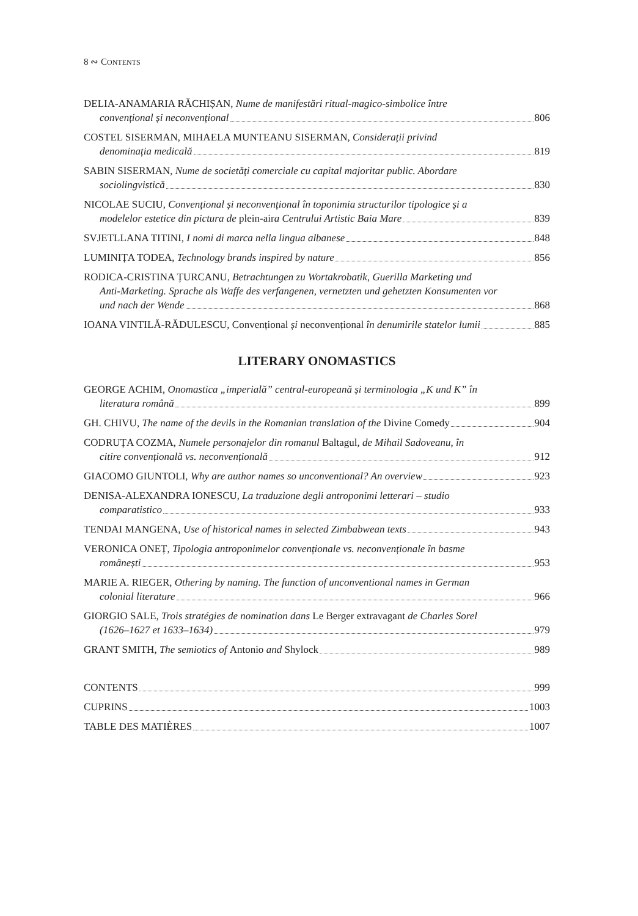8 ∾ CONTENTS
DELIA-ANAMARIA RĂCHIȘAN, Nume de manifestări ritual-magico-simbolice între
convențional și neconvențional 806
COSTEL SISERMAN, MIHAELA MUNTEANU SISERMAN, Considerații privind
denominația medicală 819
SABIN SISERMAN, Nume de societăți comerciale cu capital majoritar public. Abordare
sociolingvistică 830
NICOLAE SUCIU, Convențional și neconvențional în toponimia structurilor tipologice și a
modelelor estetice din pictura de plein-air a Centrului Artistic Baia Mare 839
SVJETLLANA TITINI, I nomi di marca nella lingua albanese 848
LUMINIȚA TODEA, Technology brands inspired by nature 856
RODICA-CRISTINA ȚURCANU, Betrachtungen zu Wortakrobatik, Guerilla Marketing und
Anti-Marketing. Sprache als Waffe des verfangenen, vernetzten und gehetzten Konsumenten vor
und nach der Wende 868
IOANA VINTILĂ-RĂDULESCU, Convențional și neconvențional în denumirile statelor lumii 885
LITERARY ONOMASTICS
GEORGE ACHIM, Onomastica „imperială” central-europeană și terminologia „K und K” în
literatura română 899
GH. CHIVU, The name of the devils in the Romanian translation of the Divine Comedy 904
CODRUȚA COZMA, Numele personajelor din romanul Baltagul, de Mihail Sadoveanu, în
citire convențională vs. neconvențională 912
GIACOMO GIUNTOLI, Why are author names so unconventional? An overview 923
DENISA-ALEXANDRA IONESCU, La traduzione degli antroponimi letterari – studio
comparatistico 933
TENDAI MANGENA, Use of historical names in selected Zimbabwean texts 943
VERONICA ONEȚ, Tipologia antroponimelor convenționale vs. neconvenționale în basme
românești 953
MARIE A. RIEGER, Othering by naming. The function of unconventional names in German
colonial literature 966
GIORGIO SALE, Trois stratégies de nomination dans Le Berger extravagant de Charles Sorel
(1626–1627 et 1633–1634) 979
GRANT SMITH, The semiotics of Antonio and Shylock 989
CONTENTS 999
CUPRINS 1003
TABLE DES MATIÈRES 1007